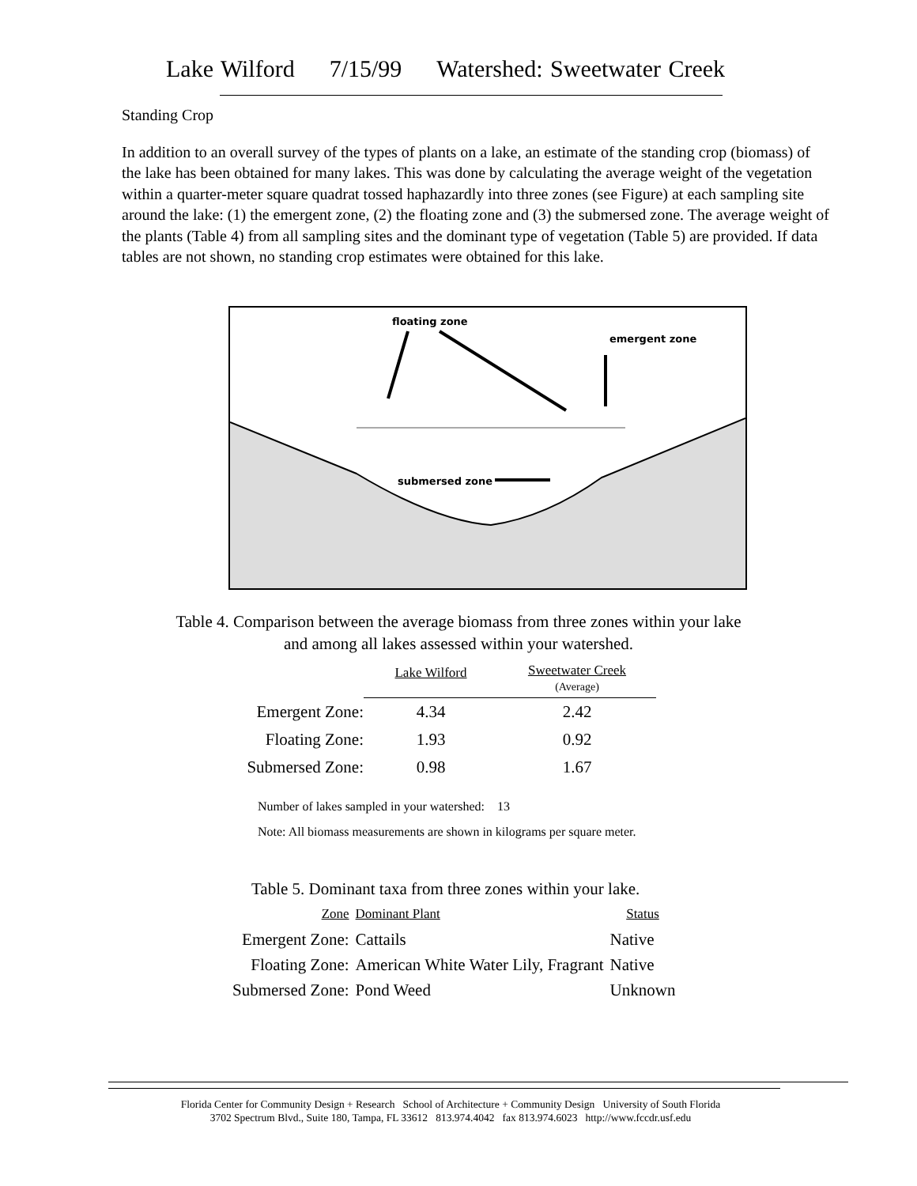Lake Wilford 7/15/99 Watershed: Sweetwater Creek
Standing Crop
In addition to an overall survey of the types of plants on a lake, an estimate of the standing crop (biomass) of the lake has been obtained for many lakes. This was done by calculating the average weight of the vegetation within a quarter-meter square quadrat tossed haphazardly into three zones (see Figure) at each sampling site around the lake: (1) the emergent zone, (2) the floating zone and (3) the submersed zone. The average weight of the plants (Table 4) from all sampling sites and the dominant type of vegetation (Table 5) are provided. If data tables are not shown, no standing crop estimates were obtained for this lake.
floating zone
emergent zone
submersed zone
Table 4. Comparison between the average biomass from three zones within your lake
and among all lakes assessed within your watershed.
| | Lake Wilford | Sweetwater Creek (Average) |
| Emergent Zone: | 4.34 | 2.42 |
| Floating Zone: | 1.93 | 0.92 |
| Submersed Zone: | 0.98 | 1.67 |
Number of lakes sampled in your watershed: 13
Note: All biomass measurements are shown in kilograms per square meter.
Table 5. Dominant taxa from three zones within your lake.
| Zone | Dominant Plant | Status |
| Emergent Zone: | Cattails | Native |
| Floating Zone: | American White Water Lily, Fragrant | Native |
| Submersed Zone: | Pond Weed | Unknown |
Florida Center for Community Design + Research School of Architecture + Community Design University of South Florida
3702 Spectrum Blvd., Suite 180, Tampa, FL 33612 813.974.4042 fax 813.974.6023 http://www.fccdr.usf.edu